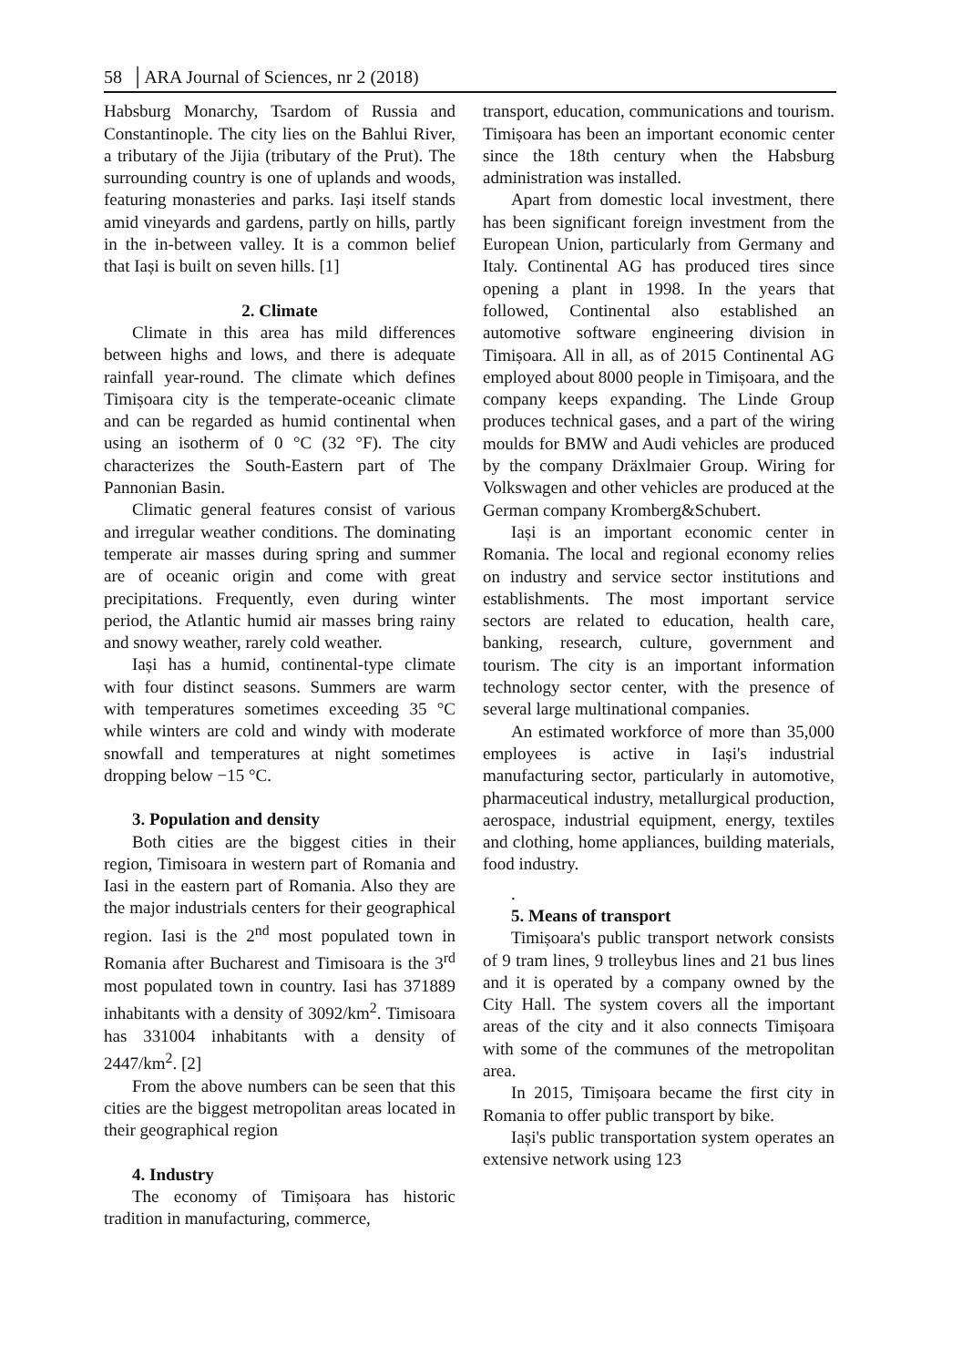58 │ARA Journal of Sciences, nr 2 (2018)
Habsburg Monarchy, Tsardom of Russia and Constantinople. The city lies on the Bahlui River, a tributary of the Jijia (tributary of the Prut). The surrounding country is one of uplands and woods, featuring monasteries and parks. Iași itself stands amid vineyards and gardens, partly on hills, partly in the in-between valley. It is a common belief that Iași is built on seven hills. [1]
2. Climate
Climate in this area has mild differences between highs and lows, and there is adequate rainfall year-round. The climate which defines Timișoara city is the temperate-oceanic climate and can be regarded as humid continental when using an isotherm of 0 °C (32 °F). The city characterizes the South-Eastern part of The Pannonian Basin.
Climatic general features consist of various and irregular weather conditions. The dominating temperate air masses during spring and summer are of oceanic origin and come with great precipitations. Frequently, even during winter period, the Atlantic humid air masses bring rainy and snowy weather, rarely cold weather.
Iași has a humid, continental-type climate with four distinct seasons. Summers are warm with temperatures sometimes exceeding 35 °C while winters are cold and windy with moderate snowfall and temperatures at night sometimes dropping below −15 °C.
3. Population and density
Both cities are the biggest cities in their region, Timisoara in western part of Romania and Iasi in the eastern part of Romania. Also they are the major industrials centers for their geographical region. Iasi is the 2<sup>nd</sup> most populated town in Romania after Bucharest and Timisoara is the 3<sup>rd</sup> most populated town in country. Iasi has 371889 inhabitants with a density of 3092/km<sup>2</sup>. Timisoara has 331004 inhabitants with a density of 2447/km<sup>2</sup>. [2]
From the above numbers can be seen that this cities are the biggest metropolitan areas located in their geographical region
4. Industry
The economy of Timișoara has historic tradition in manufacturing, commerce,
transport, education, communications and tourism. Timișoara has been an important economic center since the 18th century when the Habsburg administration was installed.
Apart from domestic local investment, there has been significant foreign investment from the European Union, particularly from Germany and Italy. Continental AG has produced tires since opening a plant in 1998. In the years that followed, Continental also established an automotive software engineering division in Timișoara. All in all, as of 2015 Continental AG employed about 8000 people in Timișoara, and the company keeps expanding. The Linde Group produces technical gases, and a part of the wiring moulds for BMW and Audi vehicles are produced by the company Dräxlmaier Group. Wiring for Volkswagen and other vehicles are produced at the German company Kromberg&Schubert.
Iași is an important economic center in Romania. The local and regional economy relies on industry and service sector institutions and establishments. The most important service sectors are related to education, health care, banking, research, culture, government and tourism. The city is an important information technology sector center, with the presence of several large multinational companies.
An estimated workforce of more than 35,000 employees is active in Iași's industrial manufacturing sector, particularly in automotive, pharmaceutical industry, metallurgical production, aerospace, industrial equipment, energy, textiles and clothing, home appliances, building materials, food industry.
.
5. Means of transport
Timișoara's public transport network consists of 9 tram lines, 9 trolleybus lines and 21 bus lines and it is operated by a company owned by the City Hall. The system covers all the important areas of the city and it also connects Timișoara with some of the communes of the metropolitan area.
In 2015, Timișoara became the first city in Romania to offer public transport by bike.
Iași's public transportation system operates an extensive network using 123